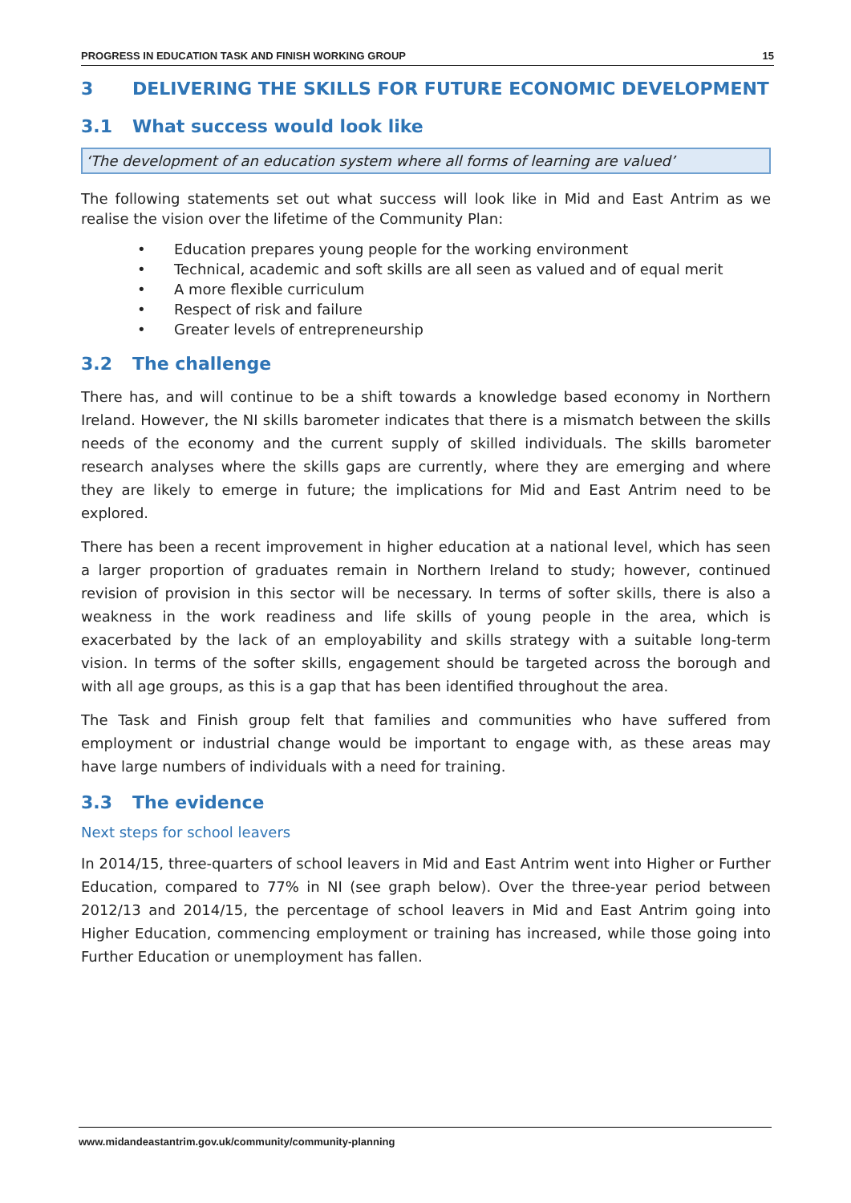PROGRESS IN EDUCATION TASK AND FINISH WORKING GROUP 15
3 DELIVERING THE SKILLS FOR FUTURE ECONOMIC DEVELOPMENT
3.1 What success would look like
‘The development of an education system where all forms of learning are valued’
The following statements set out what success will look like in Mid and East Antrim as we realise the vision over the lifetime of the Community Plan:
• Education prepares young people for the working environment
• Technical, academic and soft skills are all seen as valued and of equal merit
• A more flexible curriculum
• Respect of risk and failure
• Greater levels of entrepreneurship
3.2 The challenge
There has, and will continue to be a shift towards a knowledge based economy in Northern Ireland. However, the NI skills barometer indicates that there is a mismatch between the skills needs of the economy and the current supply of skilled individuals. The skills barometer research analyses where the skills gaps are currently, where they are emerging and where they are likely to emerge in future; the implications for Mid and East Antrim need to be explored.
There has been a recent improvement in higher education at a national level, which has seen a larger proportion of graduates remain in Northern Ireland to study; however, continued revision of provision in this sector will be necessary. In terms of softer skills, there is also a weakness in the work readiness and life skills of young people in the area, which is exacerbated by the lack of an employability and skills strategy with a suitable long-term vision. In terms of the softer skills, engagement should be targeted across the borough and with all age groups, as this is a gap that has been identified throughout the area.
The Task and Finish group felt that families and communities who have suffered from employment or industrial change would be important to engage with, as these areas may have large numbers of individuals with a need for training.
3.3 The evidence
Next steps for school leavers
In 2014/15, three-quarters of school leavers in Mid and East Antrim went into Higher or Further Education, compared to 77% in NI (see graph below). Over the three-year period between 2012/13 and 2014/15, the percentage of school leavers in Mid and East Antrim going into Higher Education, commencing employment or training has increased, while those going into Further Education or unemployment has fallen.
www.midandeastantrim.gov.uk/community/community-planning